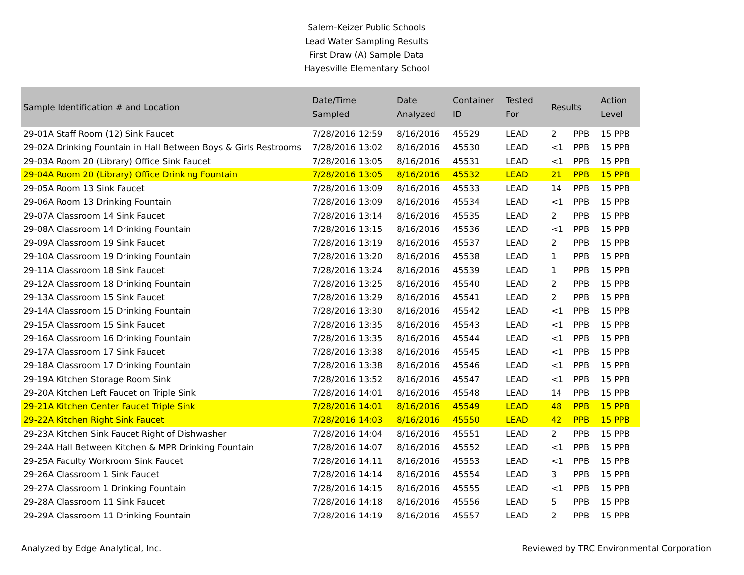Salem-Keizer Public Schools
Lead Water Sampling Results
First Draw (A) Sample Data
Hayesville Elementary School
| Sample Identification # and Location | Date/Time Sampled | Date Analyzed | Container ID | Tested For | Results | | Action Level |
| --- | --- | --- | --- | --- | --- | --- | --- |
| 29-01A Staff Room (12) Sink Faucet | 7/28/2016 12:59 | 8/16/2016 | 45529 | LEAD | 2 | PPB | 15 PPB |
| 29-02A Drinking Fountain in Hall Between Boys & Girls Restrooms | 7/28/2016 13:02 | 8/16/2016 | 45530 | LEAD | <1 | PPB | 15 PPB |
| 29-03A Room 20 (Library) Office Sink Faucet | 7/28/2016 13:05 | 8/16/2016 | 45531 | LEAD | <1 | PPB | 15 PPB |
| 29-04A Room 20 (Library) Office Drinking Fountain | 7/28/2016 13:05 | 8/16/2016 | 45532 | LEAD | 21 | PPB | 15 PPB |
| 29-05A Room 13 Sink Faucet | 7/28/2016 13:09 | 8/16/2016 | 45533 | LEAD | 14 | PPB | 15 PPB |
| 29-06A Room 13 Drinking Fountain | 7/28/2016 13:09 | 8/16/2016 | 45534 | LEAD | <1 | PPB | 15 PPB |
| 29-07A Classroom 14 Sink Faucet | 7/28/2016 13:14 | 8/16/2016 | 45535 | LEAD | 2 | PPB | 15 PPB |
| 29-08A Classroom 14 Drinking Fountain | 7/28/2016 13:15 | 8/16/2016 | 45536 | LEAD | <1 | PPB | 15 PPB |
| 29-09A Classroom 19 Sink Faucet | 7/28/2016 13:19 | 8/16/2016 | 45537 | LEAD | 2 | PPB | 15 PPB |
| 29-10A Classroom 19 Drinking Fountain | 7/28/2016 13:20 | 8/16/2016 | 45538 | LEAD | 1 | PPB | 15 PPB |
| 29-11A Classroom 18 Sink Faucet | 7/28/2016 13:24 | 8/16/2016 | 45539 | LEAD | 1 | PPB | 15 PPB |
| 29-12A Classroom 18 Drinking Fountain | 7/28/2016 13:25 | 8/16/2016 | 45540 | LEAD | 2 | PPB | 15 PPB |
| 29-13A Classroom 15 Sink Faucet | 7/28/2016 13:29 | 8/16/2016 | 45541 | LEAD | 2 | PPB | 15 PPB |
| 29-14A Classroom 15 Drinking Fountain | 7/28/2016 13:30 | 8/16/2016 | 45542 | LEAD | <1 | PPB | 15 PPB |
| 29-15A Classroom 15 Sink Faucet | 7/28/2016 13:35 | 8/16/2016 | 45543 | LEAD | <1 | PPB | 15 PPB |
| 29-16A Classroom 16 Drinking Fountain | 7/28/2016 13:35 | 8/16/2016 | 45544 | LEAD | <1 | PPB | 15 PPB |
| 29-17A Classroom 17 Sink Faucet | 7/28/2016 13:38 | 8/16/2016 | 45545 | LEAD | <1 | PPB | 15 PPB |
| 29-18A Classroom 17 Drinking Fountain | 7/28/2016 13:38 | 8/16/2016 | 45546 | LEAD | <1 | PPB | 15 PPB |
| 29-19A Kitchen Storage Room Sink | 7/28/2016 13:52 | 8/16/2016 | 45547 | LEAD | <1 | PPB | 15 PPB |
| 29-20A Kitchen Left Faucet on Triple Sink | 7/28/2016 14:01 | 8/16/2016 | 45548 | LEAD | 14 | PPB | 15 PPB |
| 29-21A Kitchen Center Faucet Triple Sink | 7/28/2016 14:01 | 8/16/2016 | 45549 | LEAD | 48 | PPB | 15 PPB |
| 29-22A Kitchen Right Sink Faucet | 7/28/2016 14:03 | 8/16/2016 | 45550 | LEAD | 42 | PPB | 15 PPB |
| 29-23A Kitchen Sink Faucet Right of Dishwasher | 7/28/2016 14:04 | 8/16/2016 | 45551 | LEAD | 2 | PPB | 15 PPB |
| 29-24A Hall Between Kitchen & MPR Drinking Fountain | 7/28/2016 14:07 | 8/16/2016 | 45552 | LEAD | <1 | PPB | 15 PPB |
| 29-25A Faculty Workroom Sink Faucet | 7/28/2016 14:11 | 8/16/2016 | 45553 | LEAD | <1 | PPB | 15 PPB |
| 29-26A Classroom 1 Sink Faucet | 7/28/2016 14:14 | 8/16/2016 | 45554 | LEAD | 3 | PPB | 15 PPB |
| 29-27A Classroom 1 Drinking Fountain | 7/28/2016 14:15 | 8/16/2016 | 45555 | LEAD | <1 | PPB | 15 PPB |
| 29-28A Classroom 11 Sink Faucet | 7/28/2016 14:18 | 8/16/2016 | 45556 | LEAD | 5 | PPB | 15 PPB |
| 29-29A Classroom 11 Drinking Fountain | 7/28/2016 14:19 | 8/16/2016 | 45557 | LEAD | 2 | PPB | 15 PPB |
Analyzed by Edge Analytical, Inc. Reviewed by TRC Environmental Corporation